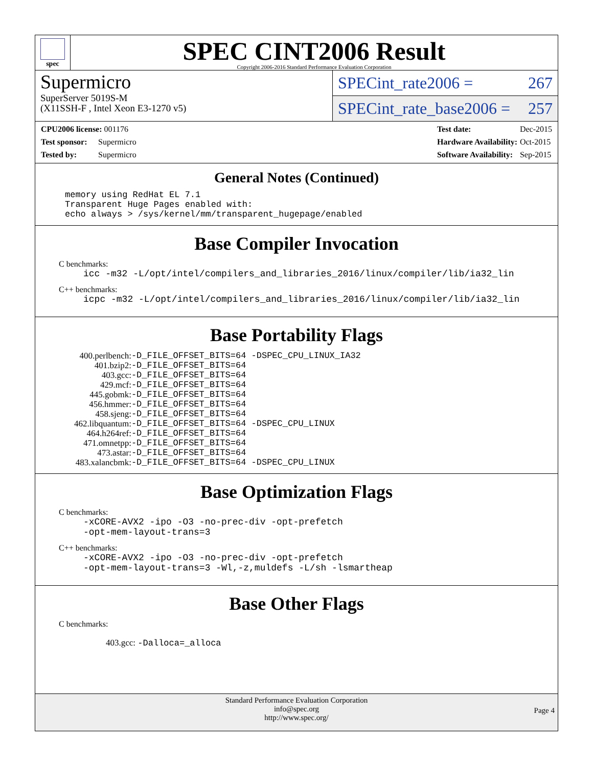spec
SPEC CINT2006 Result
Copyright 2006-2016 Standard Performance Evaluation Corporation
Supermicro
SuperServer 5019S-M
(X11SSH-F , Intel Xeon E3-1270 v5)
SPECint_rate2006 = 267
SPECint_rate_base2006 = 257
| CPU2006 license: 001176 | |
| Test sponsor: | Supermicro |
| Tested by: | Supermicro |
| Test date: | Dec-2015 |
| Hardware Availability: | Oct-2015 |
| Software Availability: | Sep-2015 |
General Notes (Continued)
memory using RedHat EL 7.1 Transparent Huge Pages enabled with: echo always > /sys/kernel/mm/transparent_hugepage/enabled
Base Compiler Invocation
C benchmarks:
icc -m32 -L/opt/intel/compilers_and_libraries_2016/linux/compiler/lib/ia32_lin
C++ benchmarks:
icpc -m32 -L/opt/intel/compilers_and_libraries_2016/linux/compiler/lib/ia32_lin
Base Portability Flags
| 400.perlbench: | -D_FILE_OFFSET_BITS=64 -DSPEC_CPU_LINUX_IA32 |
| 401.bzip2: | -D_FILE_OFFSET_BITS=64 |
| 403.gcc: | -D_FILE_OFFSET_BITS=64 |
| 429.mcf: | -D_FILE_OFFSET_BITS=64 |
| 445.gobmk: | -D_FILE_OFFSET_BITS=64 |
| 456.hmmer: | -D_FILE_OFFSET_BITS=64 |
| 458.sjeng: | -D_FILE_OFFSET_BITS=64 |
| 462.libquantum: | -D_FILE_OFFSET_BITS=64 -DSPEC_CPU_LINUX |
| 464.h264ref: | -D_FILE_OFFSET_BITS=64 |
| 471.omnetpp: | -D_FILE_OFFSET_BITS=64 |
| 473.astar: | -D_FILE_OFFSET_BITS=64 |
| 483.xalancbmk: | -D_FILE_OFFSET_BITS=64 -DSPEC_CPU_LINUX |
Base Optimization Flags
C benchmarks:
-xCORE-AVX2 -ipo -O3 -no-prec-div -opt-prefetch
-opt-mem-layout-trans=3
C++ benchmarks:
-xCORE-AVX2 -ipo -O3 -no-prec-div -opt-prefetch
-opt-mem-layout-trans=3 -Wl,-z,muldefs -L/sh -lsmartheap
Base Other Flags
C benchmarks:
403.gcc: -Dalloca=_alloca
Standard Performance Evaluation Corporation
info@spec.org
http://www.spec.org/
Page 4